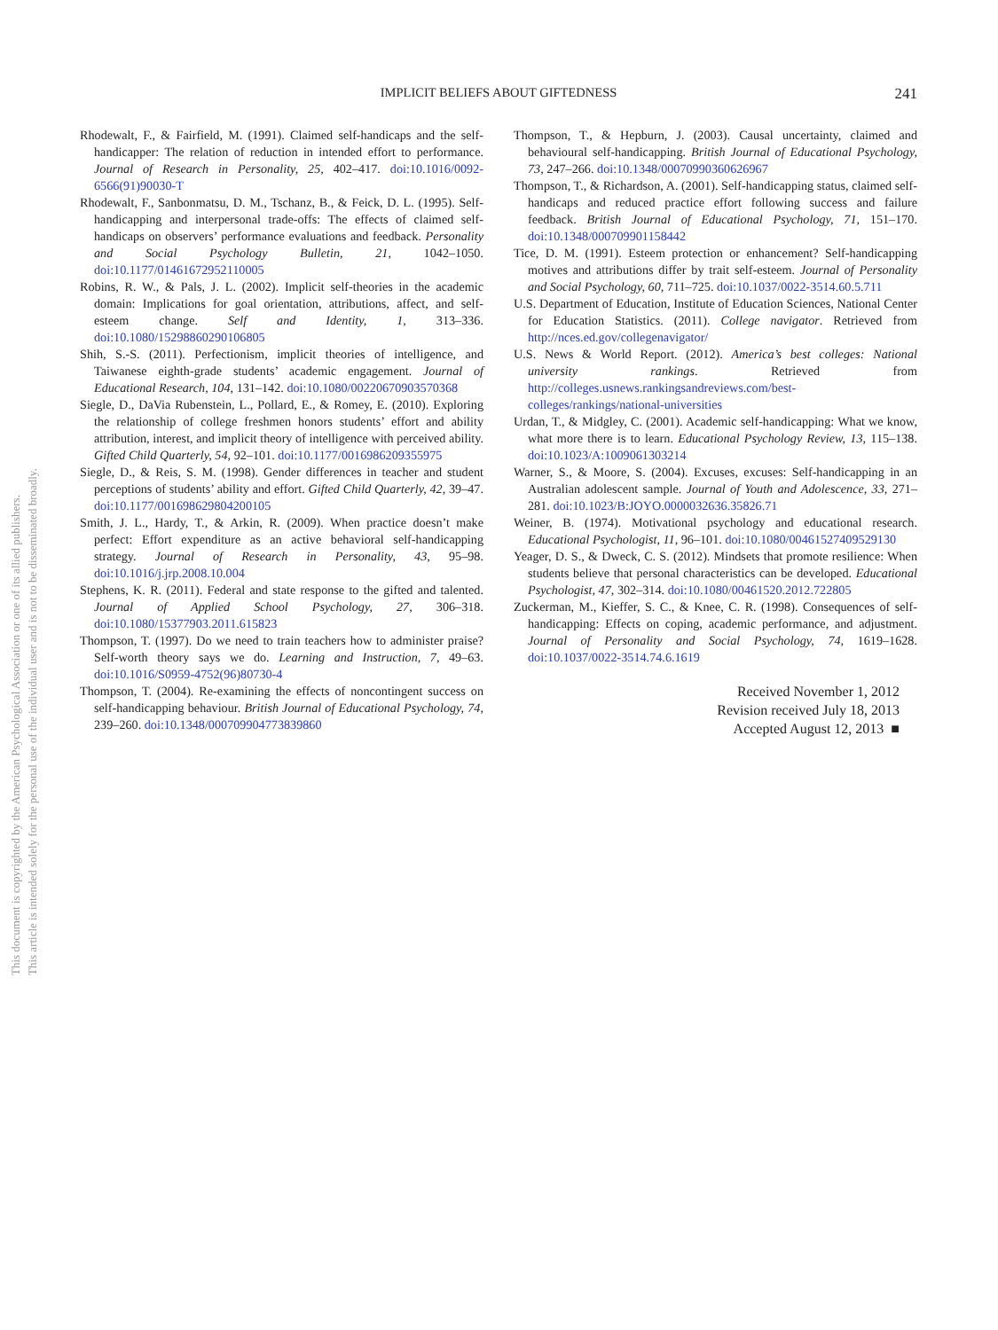This document is copyrighted by the American Psychological Association or one of its allied publishers.
This article is intended solely for the personal use of the individual user and is not to be disseminated broadly.
IMPLICIT BELIEFS ABOUT GIFTEDNESS
241
Rhodewalt, F., & Fairfield, M. (1991). Claimed self-handicaps and the self-handicapper: The relation of reduction in intended effort to performance. Journal of Research in Personality, 25, 402–417. doi:10.1016/0092-6566(91)90030-T
Rhodewalt, F., Sanbonmatsu, D. M., Tschanz, B., & Feick, D. L. (1995). Self-handicapping and interpersonal trade-offs: The effects of claimed self-handicaps on observers’ performance evaluations and feedback. Personality and Social Psychology Bulletin, 21, 1042–1050. doi:10.1177/01461672952110005
Robins, R. W., & Pals, J. L. (2002). Implicit self-theories in the academic domain: Implications for goal orientation, attributions, affect, and self-esteem change. Self and Identity, 1, 313–336. doi:10.1080/15298860290106805
Shih, S.-S. (2011). Perfectionism, implicit theories of intelligence, and Taiwanese eighth-grade students’ academic engagement. Journal of Educational Research, 104, 131–142. doi:10.1080/00220670903570368
Siegle, D., DaVia Rubenstein, L., Pollard, E., & Romey, E. (2010). Exploring the relationship of college freshmen honors students’ effort and ability attribution, interest, and implicit theory of intelligence with perceived ability. Gifted Child Quarterly, 54, 92–101. doi:10.1177/0016986209355975
Siegle, D., & Reis, S. M. (1998). Gender differences in teacher and student perceptions of students’ ability and effort. Gifted Child Quarterly, 42, 39–47. doi:10.1177/001698629804200105
Smith, J. L., Hardy, T., & Arkin, R. (2009). When practice doesn’t make perfect: Effort expenditure as an active behavioral self-handicapping strategy. Journal of Research in Personality, 43, 95–98. doi:10.1016/j.jrp.2008.10.004
Stephens, K. R. (2011). Federal and state response to the gifted and talented. Journal of Applied School Psychology, 27, 306–318. doi:10.1080/15377903.2011.615823
Thompson, T. (1997). Do we need to train teachers how to administer praise? Self-worth theory says we do. Learning and Instruction, 7, 49–63. doi:10.1016/S0959-4752(96)80730-4
Thompson, T. (2004). Re-examining the effects of noncontingent success on self-handicapping behaviour. British Journal of Educational Psychology, 74, 239–260. doi:10.1348/000709904773839860
Thompson, T., & Hepburn, J. (2003). Causal uncertainty, claimed and behavioural self-handicapping. British Journal of Educational Psychology, 73, 247–266. doi:10.1348/00070990360626967
Thompson, T., & Richardson, A. (2001). Self-handicapping status, claimed self-handicaps and reduced practice effort following success and failure feedback. British Journal of Educational Psychology, 71, 151–170. doi:10.1348/000709901158442
Tice, D. M. (1991). Esteem protection or enhancement? Self-handicapping motives and attributions differ by trait self-esteem. Journal of Personality and Social Psychology, 60, 711–725. doi:10.1037/0022-3514.60.5.711
U.S. Department of Education, Institute of Education Sciences, National Center for Education Statistics. (2011). College navigator. Retrieved from http://nces.ed.gov/collegenavigator/
U.S. News & World Report. (2012). America’s best colleges: National university rankings. Retrieved from http://colleges.usnews.rankingsandreviews.com/best-colleges/rankings/national-universities
Urdan, T., & Midgley, C. (2001). Academic self-handicapping: What we know, what more there is to learn. Educational Psychology Review, 13, 115–138. doi:10.1023/A:1009061303214
Warner, S., & Moore, S. (2004). Excuses, excuses: Self-handicapping in an Australian adolescent sample. Journal of Youth and Adolescence, 33, 271–281. doi:10.1023/B:JOYO.0000032636.35826.71
Weiner, B. (1974). Motivational psychology and educational research. Educational Psychologist, 11, 96–101. doi:10.1080/00461527409529130
Yeager, D. S., & Dweck, C. S. (2012). Mindsets that promote resilience: When students believe that personal characteristics can be developed. Educational Psychologist, 47, 302–314. doi:10.1080/00461520.2012.722805
Zuckerman, M., Kieffer, S. C., & Knee, C. R. (1998). Consequences of self-handicapping: Effects on coping, academic performance, and adjustment. Journal of Personality and Social Psychology, 74, 1619–1628. doi:10.1037/0022-3514.74.6.1619
Received November 1, 2012
Revision received July 18, 2013
Accepted August 12, 2013 ■